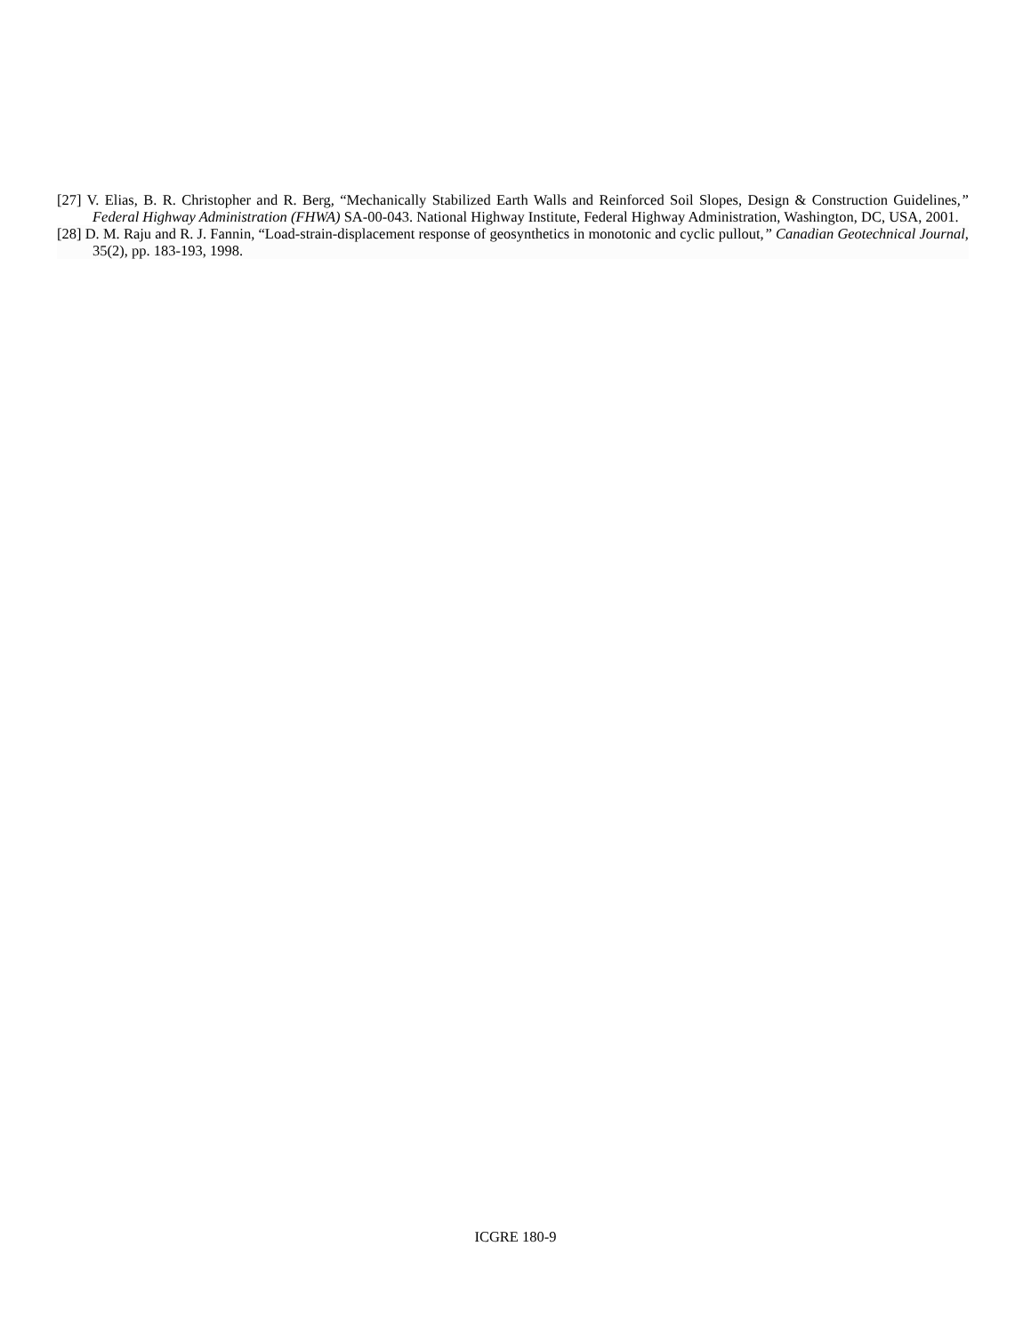[27] V. Elias, B. R. Christopher and R. Berg, “Mechanically Stabilized Earth Walls and Reinforced Soil Slopes, Design & Construction Guidelines,” Federal Highway Administration (FHWA) SA-00-043. National Highway Institute, Federal Highway Administration, Washington, DC, USA, 2001.
[28] D. M. Raju and R. J. Fannin, “Load-strain-displacement response of geosynthetics in monotonic and cyclic pullout,” Canadian Geotechnical Journal, 35(2), pp. 183-193, 1998.
ICGRE 180-9